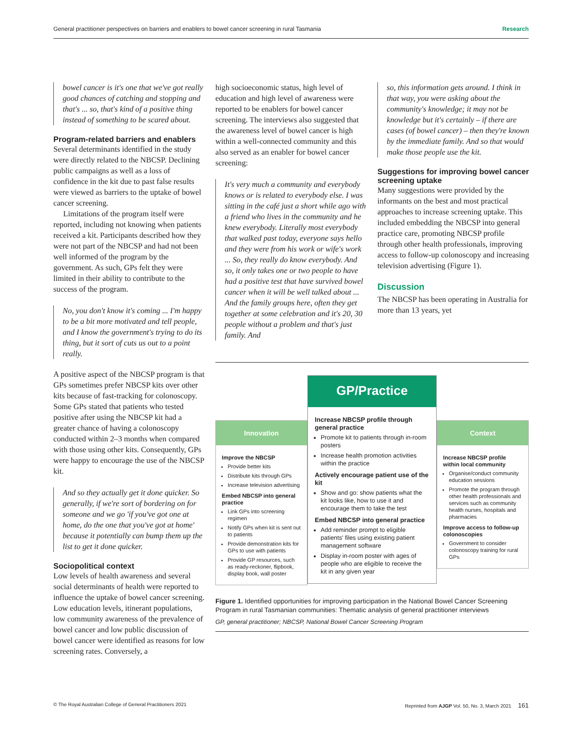General practitioner perspectives on barriers and enablers to bowel cancer screening in rural Tasmania Research
bowel cancer is it's one that we've got really good chances of catching and stopping and that's ... so, that's kind of a positive thing instead of something to be scared about.
Program-related barriers and enablers
Several determinants identified in the study were directly related to the NBCSP. Declining public campaigns as well as a loss of confidence in the kit due to past false results were viewed as barriers to the uptake of bowel cancer screening.
Limitations of the program itself were reported, including not knowing when patients received a kit. Participants described how they were not part of the NBCSP and had not been well informed of the program by the government. As such, GPs felt they were limited in their ability to contribute to the success of the program.
No, you don't know it's coming ... I'm happy to be a bit more motivated and tell people, and I know the government's trying to do its thing, but it sort of cuts us out to a point really.
A positive aspect of the NBCSP program is that GPs sometimes prefer NBCSP kits over other kits because of fast-tracking for colonoscopy. Some GPs stated that patients who tested positive after using the NBCSP kit had a greater chance of having a colonoscopy conducted within 2–3 months when compared with those using other kits. Consequently, GPs were happy to encourage the use of the NBCSP kit.
And so they actually get it done quicker. So generally, if we're sort of bordering on for someone and we go 'if you've got one at home, do the one that you've got at home' because it potentially can bump them up the list to get it done quicker.
Sociopolitical context
Low levels of health awareness and several social determinants of health were reported to influence the uptake of bowel cancer screening. Low education levels, itinerant populations, low community awareness of the prevalence of bowel cancer and low public discussion of bowel cancer were identified as reasons for low screening rates. Conversely, a
high socioeconomic status, high level of education and high level of awareness were reported to be enablers for bowel cancer screening. The interviews also suggested that the awareness level of bowel cancer is high within a well-connected community and this also served as an enabler for bowel cancer screening:
It's very much a community and everybody knows or is related to everybody else. I was sitting in the café just a short while ago with a friend who lives in the community and he knew everybody. Literally most everybody that walked past today, everyone says hello and they were from his work or wife's work ... So, they really do know everybody. And so, it only takes one or two people to have had a positive test that have survived bowel cancer when it will be well talked about ... And the family groups here, often they get together at some celebration and it's 20, 30 people without a problem and that's just family. And
so, this information gets around. I think in that way, you were asking about the community's knowledge; it may not be knowledge but it's certainly – if there are cases (of bowel cancer) – then they're known by the immediate family. And so that would make those people use the kit.
Suggestions for improving bowel cancer screening uptake
Many suggestions were provided by the informants on the best and most practical approaches to increase screening uptake. This included embedding the NBCSP into general practice care, promoting NBCSP profile through other health professionals, improving access to follow-up colonoscopy and increasing television advertising (Figure 1).
Discussion
The NBCSP has been operating in Australia for more than 13 years, yet
Innovation
Improve the NBCSP
Provide better kits
Distribute kits through GPs
Increase television advertising
Embed NBCSP into general practice
Link GPs into screening regimen
Notify GPs when kit is sent out to patients
Provide demonstration kits for GPs to use with patients
Provide GP resources, such as ready-reckoner, flipbook, display book, wall poster
GP/Practice
Increase NBCSP profile through general practice
Promote kit to patients through in-room posters
Increase health promotion activities within the practice
Actively encourage patient use of the kit
Show and go: show patients what the kit looks like, how to use it and encourage them to take the test
Embed NBCSP into general practice
Add reminder prompt to eligible patients' files using existing patient management software
Display in-room poster with ages of people who are eligible to receive the kit in any given year
Context
Increase NBCSP profile within local community
Organise/conduct community education sessions
Promote the program through other health professionals and services such as community health nurses, hospitals and pharmacies
Improve access to follow-up colonoscopies
Government to consider colonoscopy training for rural GPs
Figure 1. Identified opportunities for improving participation in the National Bowel Cancer Screening Program in rural Tasmanian communities: Thematic analysis of general practitioner interviews
GP, general practitioner; NBCSP, National Bowel Cancer Screening Program
© The Royal Australian College of General Practitioners 2021 Reprinted from AJGP Vol. 50, No. 3, March 2021 161